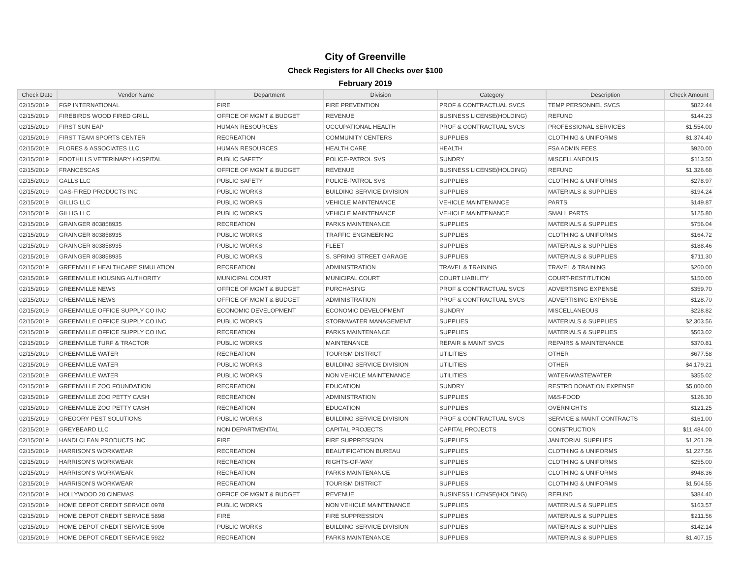City of Greenville
Check Registers for All Checks over $100
February 2019
| Check Date | Vendor Name | Department | Division | Category | Description | Check Amount |
| --- | --- | --- | --- | --- | --- | --- |
| 02/15/2019 | FGP INTERNATIONAL | FIRE | FIRE PREVENTION | PROF & CONTRACTUAL SVCS | TEMP PERSONNEL SVCS | $822.44 |
| 02/15/2019 | FIREBIRDS WOOD FIRED GRILL | OFFICE OF MGMT & BUDGET | REVENUE | BUSINESS LICENSE(HOLDING) | REFUND | $144.23 |
| 02/15/2019 | FIRST SUN EAP | HUMAN RESOURCES | OCCUPATIONAL HEALTH | PROF & CONTRACTUAL SVCS | PROFESSIONAL SERVICES | $1,554.00 |
| 02/15/2019 | FIRST TEAM SPORTS CENTER | RECREATION | COMMUNITY CENTERS | SUPPLIES | CLOTHING & UNIFORMS | $1,374.40 |
| 02/15/2019 | FLORES & ASSOCIATES LLC | HUMAN RESOURCES | HEALTH CARE | HEALTH | FSA ADMIN FEES | $920.00 |
| 02/15/2019 | FOOTHILLS VETERINARY HOSPITAL | PUBLIC SAFETY | POLICE-PATROL SVS | SUNDRY | MISCELLANEOUS | $113.50 |
| 02/15/2019 | FRANCESCAS | OFFICE OF MGMT & BUDGET | REVENUE | BUSINESS LICENSE(HOLDING) | REFUND | $1,326.68 |
| 02/15/2019 | GALLS LLC | PUBLIC SAFETY | POLICE-PATROL SVS | SUPPLIES | CLOTHING & UNIFORMS | $278.97 |
| 02/15/2019 | GAS-FIRED PRODUCTS INC | PUBLIC WORKS | BUILDING SERVICE DIVISION | SUPPLIES | MATERIALS & SUPPLIES | $194.24 |
| 02/15/2019 | GILLIG LLC | PUBLIC WORKS | VEHICLE MAINTENANCE | VEHICLE MAINTENANCE | PARTS | $149.87 |
| 02/15/2019 | GILLIG LLC | PUBLIC WORKS | VEHICLE MAINTENANCE | VEHICLE MAINTENANCE | SMALL PARTS | $125.80 |
| 02/15/2019 | GRAINGER 803858935 | RECREATION | PARKS MAINTENANCE | SUPPLIES | MATERIALS & SUPPLIES | $756.04 |
| 02/15/2019 | GRAINGER 803858935 | PUBLIC WORKS | TRAFFIC ENGINEERING | SUPPLIES | CLOTHING & UNIFORMS | $164.72 |
| 02/15/2019 | GRAINGER 803858935 | PUBLIC WORKS | FLEET | SUPPLIES | MATERIALS & SUPPLIES | $188.46 |
| 02/15/2019 | GRAINGER 803858935 | PUBLIC WORKS | S. SPRING STREET GARAGE | SUPPLIES | MATERIALS & SUPPLIES | $711.30 |
| 02/15/2019 | GREENVILLE HEALTHCARE SIMULATION | RECREATION | ADMINISTRATION | TRAVEL & TRAINING | TRAVEL & TRAINING | $260.00 |
| 02/15/2019 | GREENVILLE HOUSING AUTHORITY | MUNICIPAL COURT | MUNICIPAL COURT | COURT LIABILITY | COURT-RESTITUTION | $150.00 |
| 02/15/2019 | GREENVILLE NEWS | OFFICE OF MGMT & BUDGET | PURCHASING | PROF & CONTRACTUAL SVCS | ADVERTISING EXPENSE | $359.70 |
| 02/15/2019 | GREENVILLE NEWS | OFFICE OF MGMT & BUDGET | ADMINISTRATION | PROF & CONTRACTUAL SVCS | ADVERTISING EXPENSE | $128.70 |
| 02/15/2019 | GREENVILLE OFFICE SUPPLY CO INC | ECONOMIC DEVELOPMENT | ECONOMIC DEVELOPMENT | SUNDRY | MISCELLANEOUS | $228.82 |
| 02/15/2019 | GREENVILLE OFFICE SUPPLY CO INC | PUBLIC WORKS | STORMWATER MANAGEMENT | SUPPLIES | MATERIALS & SUPPLIES | $2,303.56 |
| 02/15/2019 | GREENVILLE OFFICE SUPPLY CO INC | RECREATION | PARKS MAINTENANCE | SUPPLIES | MATERIALS & SUPPLIES | $563.02 |
| 02/15/2019 | GREENVILLE TURF & TRACTOR | PUBLIC WORKS | MAINTENANCE | REPAIR & MAINT SVCS | REPAIRS & MAINTENANCE | $370.81 |
| 02/15/2019 | GREENVILLE WATER | RECREATION | TOURISM DISTRICT | UTILITIES | OTHER | $677.58 |
| 02/15/2019 | GREENVILLE WATER | PUBLIC WORKS | BUILDING SERVICE DIVISION | UTILITIES | OTHER | $4,179.21 |
| 02/15/2019 | GREENVILLE WATER | PUBLIC WORKS | NON VEHICLE MAINTENANCE | UTILITIES | WATER/WASTEWATER | $355.02 |
| 02/15/2019 | GREENVILLE ZOO FOUNDATION | RECREATION | EDUCATION | SUNDRY | RESTRD DONATION EXPENSE | $5,000.00 |
| 02/15/2019 | GREENVILLE ZOO PETTY CASH | RECREATION | ADMINISTRATION | SUPPLIES | M&S-FOOD | $126.30 |
| 02/15/2019 | GREENVILLE ZOO PETTY CASH | RECREATION | EDUCATION | SUPPLIES | OVERNIGHTS | $121.25 |
| 02/15/2019 | GREGORY PEST SOLUTIONS | PUBLIC WORKS | BUILDING SERVICE DIVISION | PROF & CONTRACTUAL SVCS | SERVICE & MAINT CONTRACTS | $161.00 |
| 02/15/2019 | GREYBEARD LLC | NON DEPARTMENTAL | CAPITAL PROJECTS | CAPITAL PROJECTS | CONSTRUCTION | $11,484.00 |
| 02/15/2019 | HANDI CLEAN PRODUCTS INC | FIRE | FIRE SUPPRESSION | SUPPLIES | JANITORIAL SUPPLIES | $1,261.29 |
| 02/15/2019 | HARRISON'S WORKWEAR | RECREATION | BEAUTIFICATION BUREAU | SUPPLIES | CLOTHING & UNIFORMS | $1,227.56 |
| 02/15/2019 | HARRISON'S WORKWEAR | RECREATION | RIGHTS-OF-WAY | SUPPLIES | CLOTHING & UNIFORMS | $255.00 |
| 02/15/2019 | HARRISON'S WORKWEAR | RECREATION | PARKS MAINTENANCE | SUPPLIES | CLOTHING & UNIFORMS | $948.36 |
| 02/15/2019 | HARRISON'S WORKWEAR | RECREATION | TOURISM DISTRICT | SUPPLIES | CLOTHING & UNIFORMS | $1,504.55 |
| 02/15/2019 | HOLLYWOOD 20 CINEMAS | OFFICE OF MGMT & BUDGET | REVENUE | BUSINESS LICENSE(HOLDING) | REFUND | $384.40 |
| 02/15/2019 | HOME DEPOT CREDIT SERVICE 0978 | PUBLIC WORKS | NON VEHICLE MAINTENANCE | SUPPLIES | MATERIALS & SUPPLIES | $163.57 |
| 02/15/2019 | HOME DEPOT CREDIT SERVICE 5898 | FIRE | FIRE SUPPRESSION | SUPPLIES | MATERIALS & SUPPLIES | $211.56 |
| 02/15/2019 | HOME DEPOT CREDIT SERVICE 5906 | PUBLIC WORKS | BUILDING SERVICE DIVISION | SUPPLIES | MATERIALS & SUPPLIES | $142.14 |
| 02/15/2019 | HOME DEPOT CREDIT SERVICE 5922 | RECREATION | PARKS MAINTENANCE | SUPPLIES | MATERIALS & SUPPLIES | $1,407.15 |